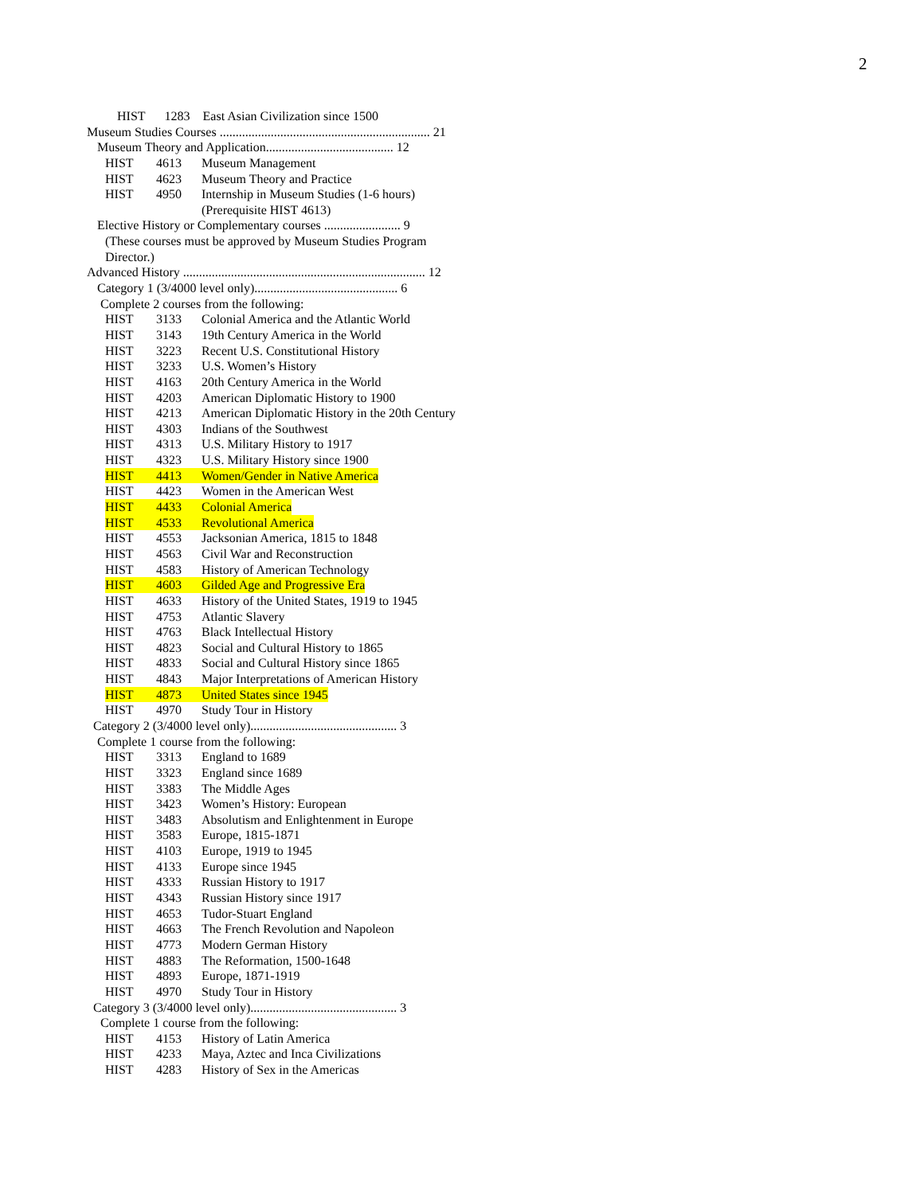2
HIST 1283 East Asian Civilization since 1500
Museum Studies Courses .................................................................. 21
Museum Theory and Application........................................ 12
HIST 4613 Museum Management
HIST 4623 Museum Theory and Practice
HIST 4950 Internship in Museum Studies (1-6 hours)
(Prerequisite HIST 4613)
Elective History or Complementary courses ........................ 9
(These courses must be approved by Museum Studies Program
Director.)
Advanced History ............................................................................ 12
Category 1 (3/4000 level only)............................................. 6
Complete 2 courses from the following:
HIST 3133 Colonial America and the Atlantic World
HIST 3143 19th Century America in the World
HIST 3223 Recent U.S. Constitutional History
HIST 3233 U.S. Women’s History
HIST 4163 20th Century America in the World
HIST 4203 American Diplomatic History to 1900
HIST 4213 American Diplomatic History in the 20th Century
HIST 4303 Indians of the Southwest
HIST 4313 U.S. Military History to 1917
HIST 4323 U.S. Military History since 1900
HIST 4413 Women/Gender in Native America
HIST 4423 Women in the American West
HIST 4433 Colonial America
HIST 4533 Revolutional America
HIST 4553 Jacksonian America, 1815 to 1848
HIST 4563 Civil War and Reconstruction
HIST 4583 History of American Technology
HIST 4603 Gilded Age and Progressive Era
HIST 4633 History of the United States, 1919 to 1945
HIST 4753 Atlantic Slavery
HIST 4763 Black Intellectual History
HIST 4823 Social and Cultural History to 1865
HIST 4833 Social and Cultural History since 1865
HIST 4843 Major Interpretations of American History
HIST 4873 United States since 1945
HIST 4970 Study Tour in History
Category 2 (3/4000 level only).............................................. 3
Complete 1 course from the following:
HIST 3313 England to 1689
HIST 3323 England since 1689
HIST 3383 The Middle Ages
HIST 3423 Women’s History: European
HIST 3483 Absolutism and Enlightenment in Europe
HIST 3583 Europe, 1815-1871
HIST 4103 Europe, 1919 to 1945
HIST 4133 Europe since 1945
HIST 4333 Russian History to 1917
HIST 4343 Russian History since 1917
HIST 4653 Tudor-Stuart England
HIST 4663 The French Revolution and Napoleon
HIST 4773 Modern German History
HIST 4883 The Reformation, 1500-1648
HIST 4893 Europe, 1871-1919
HIST 4970 Study Tour in History
Category 3 (3/4000 level only).............................................. 3
Complete 1 course from the following:
HIST 4153 History of Latin America
HIST 4233 Maya, Aztec and Inca Civilizations
HIST 4283 History of Sex in the Americas